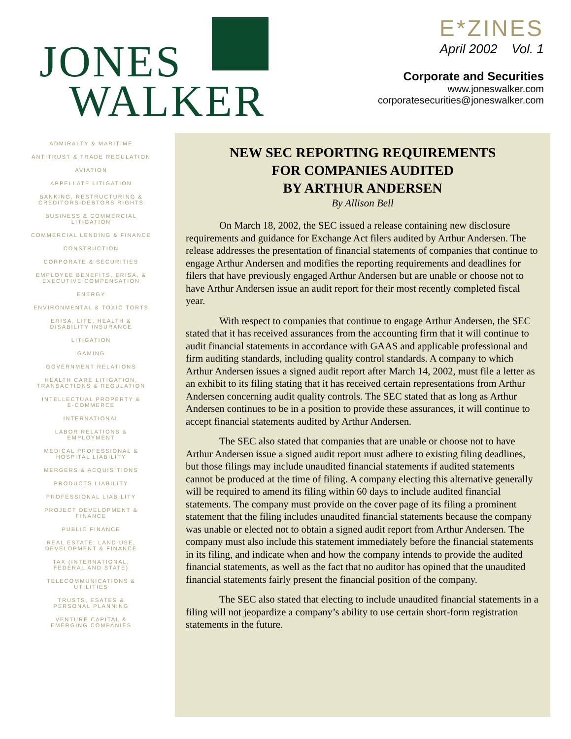JONES
WALKER
E*ZINES
April 2002 Vol. 1
Corporate and Securities
www.joneswalker.com
corporatesecurities@joneswalker.com
ADMIRALTY & MARITIME
ANTITRUST & TRADE REGULATION
AVIATION
APPELLATE LITIGATION
BANKING, RESTRUCTURING &
CREDITORS-DEBTORS RIGHTS
BUSINESS & COMMERCIAL
LITIGATION
COMMERCIAL LENDING & FINANCE
CONSTRUCTION
CORPORATE & SECURITIES
EMPLOYEE BENEFITS, ERISA, &
EXECUTIVE COMPENSATION
ENERGY
ENVIRONMENTAL & TOXIC TORTS
ERISA, LIFE, HEALTH &
DISABILITY INSURANCE
LITIGATION
GAMING
GOVERNMENT RELATIONS
HEALTH CARE LITIGATION,
TRANSACTIONS & REGULATION
INTELLECTUAL PROPERTY &
E-COMMERCE
INTERNATIONAL
LABOR RELATIONS &
EMPLOYMENT
MEDICAL PROFESSIONAL &
HOSPITAL LIABILITY
MERGERS & ACQUISITIONS
PRODUCTS LIABILITY
PROFESSIONAL LIABILITY
PROJECT DEVELOPMENT &
FINANCE
PUBLIC FINANCE
REAL ESTATE: LAND USE,
DEVELOPMENT & FINANCE
TAX (INTERNATIONAL,
FEDERAL AND STATE)
TELECOMMUNICATIONS &
UTILITIES
TRUSTS, ESATES &
PERSONAL PLANNING
VENTURE CAPITAL &
EMERGING COMPANIES
NEW SEC REPORTING REQUIREMENTS
FOR COMPANIES AUDITED
BY ARTHUR ANDERSEN
By Allison Bell
On March 18, 2002, the SEC issued a release containing new disclosure requirements and guidance for Exchange Act filers audited by Arthur Andersen. The release addresses the presentation of financial statements of companies that continue to engage Arthur Andersen and modifies the reporting requirements and deadlines for filers that have previously engaged Arthur Andersen but are unable or choose not to have Arthur Andersen issue an audit report for their most recently completed fiscal year.
With respect to companies that continue to engage Arthur Andersen, the SEC stated that it has received assurances from the accounting firm that it will continue to audit financial statements in accordance with GAAS and applicable professional and firm auditing standards, including quality control standards. A company to which Arthur Andersen issues a signed audit report after March 14, 2002, must file a letter as an exhibit to its filing stating that it has received certain representations from Arthur Andersen concerning audit quality controls. The SEC stated that as long as Arthur Andersen continues to be in a position to provide these assurances, it will continue to accept financial statements audited by Arthur Andersen.
The SEC also stated that companies that are unable or choose not to have Arthur Andersen issue a signed audit report must adhere to existing filing deadlines, but those filings may include unaudited financial statements if audited statements cannot be produced at the time of filing. A company electing this alternative generally will be required to amend its filing within 60 days to include audited financial statements. The company must provide on the cover page of its filing a prominent statement that the filing includes unaudited financial statements because the company was unable or elected not to obtain a signed audit report from Arthur Andersen. The company must also include this statement immediately before the financial statements in its filing, and indicate when and how the company intends to provide the audited financial statements, as well as the fact that no auditor has opined that the unaudited financial statements fairly present the financial position of the company.
The SEC also stated that electing to include unaudited financial statements in a filing will not jeopardize a company’s ability to use certain short-form registration statements in the future.